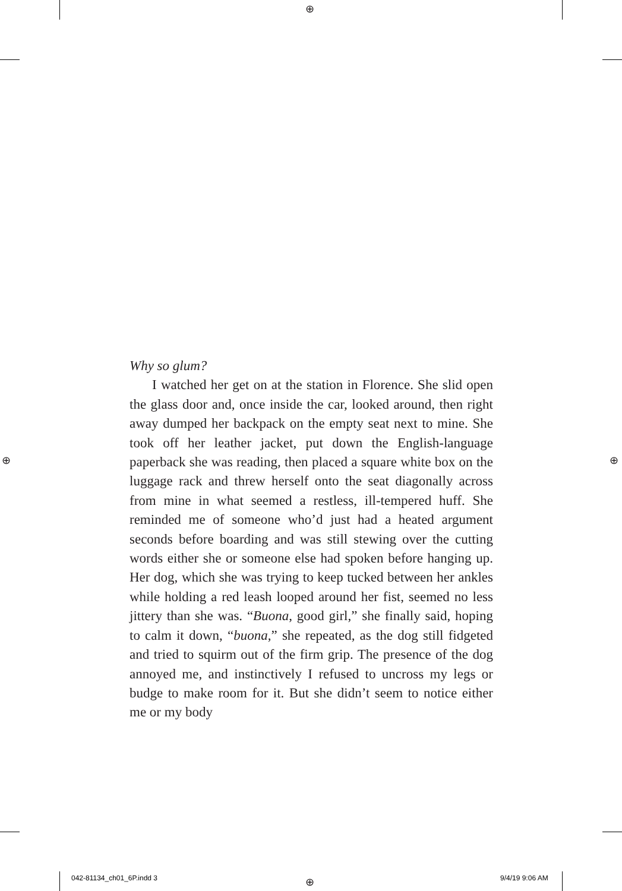⊕
⊕ ⊕
⊕
Why so glum?
I watched her get on at the station in Florence. She slid open the glass door and, once inside the car, looked around, then right away dumped her backpack on the empty seat next to mine. She took off her leather jacket, put down the English-language paperback she was reading, then placed a square white box on the luggage rack and threw herself onto the seat diagonally across from mine in what seemed a restless, ill-tempered huff. She reminded me of someone who’d just had a heated argument seconds before board­ing and was still stewing over the cutting words either she or someone else had spoken before hanging up. Her dog, which she was trying to keep tucked between her ankles while holding a red leash looped around her fist, seemed no less jittery than she was. “Buona, good girl,” she finally said, hoping to calm it down, “buona,” she repeated, as the dog still fidgeted and tried to squirm out of the firm grip. The presence of the dog annoyed me, and instinc­tively I refused to uncross my legs or budge to make room for it. But she didn’t seem to notice either me or my body
042-81134_ch01_6P.indd 3 9/4/19 9:06 AM